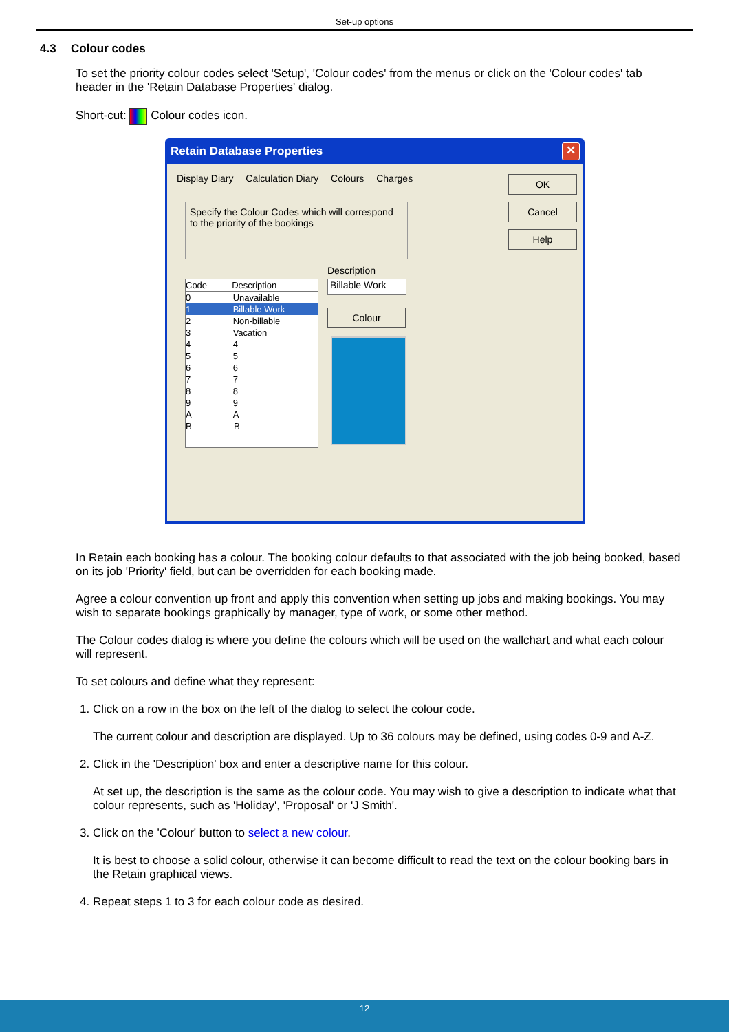Set-up options
4.3 Colour codes
To set the priority colour codes select 'Setup', 'Colour codes' from the menus or click on the 'Colour codes' tab header in the 'Retain Database Properties' dialog.
Short-cut: Colour codes icon.
Retain Database Properties
✕
Display Diary Calculation Diary Colours Charges
Specify the Colour Codes which will correspond to the priority of the bookings
Description
Billable Work
Colour
Code Description
0 Unavailable
1 Billable Work
2 Non-billable
3 Vacation
4 4
5 5
6 6
7 7
8 8
9 9
A A
B B
OK
Cancel
Help
In Retain each booking has a colour. The booking colour defaults to that associated with the job being booked, based on its job 'Priority' field, but can be overridden for each booking made.
Agree a colour convention up front and apply this convention when setting up jobs and making bookings. You may wish to separate bookings graphically by manager, type of work, or some other method.
The Colour codes dialog is where you define the colours which will be used on the wallchart and what each colour will represent.
To set colours and define what they represent:
1. Click on a row in the box on the left of the dialog to select the colour code.
The current colour and description are displayed. Up to 36 colours may be defined, using codes 0-9 and A-Z.
2. Click in the 'Description' box and enter a descriptive name for this colour.
At set up, the description is the same as the colour code. You may wish to give a description to indicate what that colour represents, such as 'Holiday', 'Proposal' or 'J Smith'.
3. Click on the 'Colour' button to select a new colour.
It is best to choose a solid colour, otherwise it can become difficult to read the text on the colour booking bars in the Retain graphical views.
4. Repeat steps 1 to 3 for each colour code as desired.
12